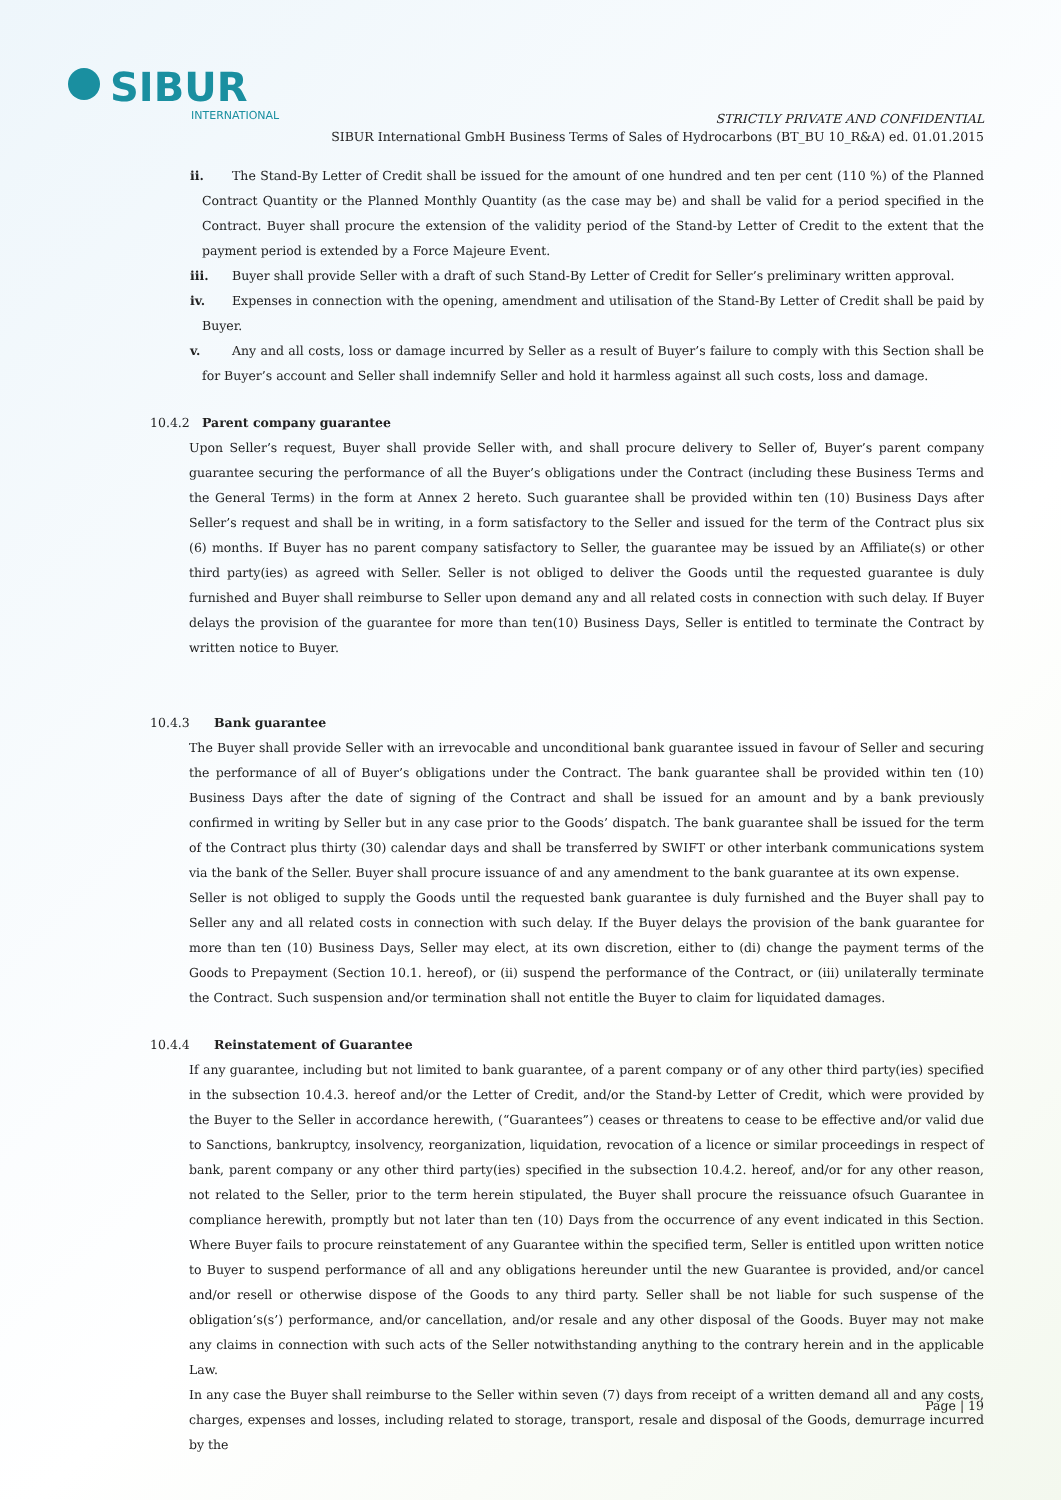SIBUR
INTERNATIONAL
STRICTLY PRIVATE AND CONFIDENTIAL
SIBUR International GmbH Business Terms of Sales of Hydrocarbons (BT_BU 10_R&A) ed. 01.01.2015
ii. The Stand-By Letter of Credit shall be issued for the amount of one hundred and ten per cent (110 %) of the Planned Contract Quantity or the Planned Monthly Quantity (as the case may be) and shall be valid for a period specified in the Contract. Buyer shall procure the extension of the validity period of the Stand-by Letter of Credit to the extent that the payment period is extended by a Force Majeure Event.
iii. Buyer shall provide Seller with a draft of such Stand-By Letter of Credit for Seller’s preliminary written approval.
iv. Expenses in connection with the opening, amendment and utilisation of the Stand-By Letter of Credit shall be paid by Buyer.
v. Any and all costs, loss or damage incurred by Seller as a result of Buyer’s failure to comply with this Section shall be for Buyer’s account and Seller shall indemnify Seller and hold it harmless against all such costs, loss and damage.
10.4.2 Parent company guarantee
Upon Seller’s request, Buyer shall provide Seller with, and shall procure delivery to Seller of, Buyer’s parent company guarantee securing the performance of all the Buyer’s obligations under the Contract (including these Business Terms and the General Terms) in the form at Annex 2 hereto. Such guarantee shall be provided within ten (10) Business Days after Seller’s request and shall be in writing, in a form satisfactory to the Seller and issued for the term of the Contract plus six (6) months. If Buyer has no parent company satisfactory to Seller, the guarantee may be issued by an Affiliate(s) or other third party(ies) as agreed with Seller. Seller is not obliged to deliver the Goods until the requested guarantee is duly furnished and Buyer shall reimburse to Seller upon demand any and all related costs in connection with such delay. If Buyer delays the provision of the guarantee for more than ten(10) Business Days, Seller is entitled to terminate the Contract by written notice to Buyer.
10.4.3 Bank guarantee
The Buyer shall provide Seller with an irrevocable and unconditional bank guarantee issued in favour of Seller and securing the performance of all of Buyer’s obligations under the Contract. The bank guarantee shall be provided within ten (10) Business Days after the date of signing of the Contract and shall be issued for an amount and by a bank previously confirmed in writing by Seller but in any case prior to the Goods’ dispatch. The bank guarantee shall be issued for the term of the Contract plus thirty (30) calendar days and shall be transferred by SWIFT or other interbank communications system via the bank of the Seller. Buyer shall procure issuance of and any amendment to the bank guarantee at its own expense.
Seller is not obliged to supply the Goods until the requested bank guarantee is duly furnished and the Buyer shall pay to Seller any and all related costs in connection with such delay. If the Buyer delays the provision of the bank guarantee for more than ten (10) Business Days, Seller may elect, at its own discretion, either to (di) change the payment terms of the Goods to Prepayment (Section 10.1. hereof), or (ii) suspend the performance of the Contract, or (iii) unilaterally terminate the Contract. Such suspension and/or termination shall not entitle the Buyer to claim for liquidated damages.
10.4.4 Reinstatement of Guarantee
If any guarantee, including but not limited to bank guarantee, of a parent company or of any other third party(ies) specified in the subsection 10.4.3. hereof and/or the Letter of Credit, and/or the Stand-by Letter of Credit, which were provided by the Buyer to the Seller in accordance herewith, (“Guarantees”) ceases or threatens to cease to be effective and/or valid due to Sanctions, bankruptcy, insolvency, reorganization, liquidation, revocation of a licence or similar proceedings in respect of bank, parent company or any other third party(ies) specified in the subsection 10.4.2. hereof, and/or for any other reason, not related to the Seller, prior to the term herein stipulated, the Buyer shall procure the reissuance ofsuch Guarantee in compliance herewith, promptly but not later than ten (10) Days from the occurrence of any event indicated in this Section. Where Buyer fails to procure reinstatement of any Guarantee within the specified term, Seller is entitled upon written notice to Buyer to suspend performance of all and any obligations hereunder until the new Guarantee is provided, and/or cancel and/or resell or otherwise dispose of the Goods to any third party. Seller shall be not liable for such suspense of the obligation’s(s’) performance, and/or cancellation, and/or resale and any other disposal of the Goods. Buyer may not make any claims in connection with such acts of the Seller notwithstanding anything to the contrary herein and in the applicable Law.
In any case the Buyer shall reimburse to the Seller within seven (7) days from receipt of a written demand all and any costs, charges, expenses and losses, including related to storage, transport, resale and disposal of the Goods, demurrage incurred by the
Page | 19